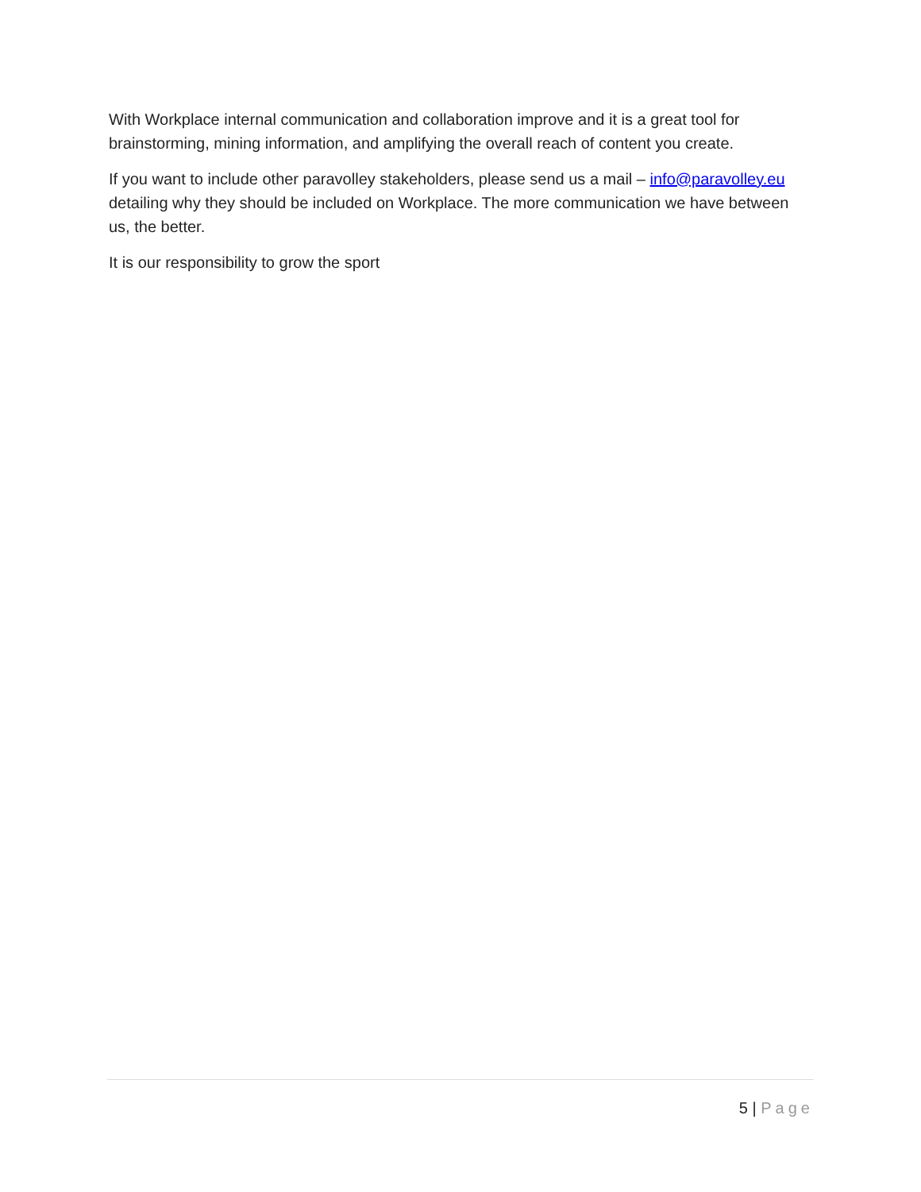With Workplace internal communication and collaboration improve and it is a great tool for brainstorming, mining information, and amplifying the overall reach of content you create.
If you want to include other paravolley stakeholders, please send us a mail – info@paravolley.eu detailing why they should be included on Workplace. The more communication we have between us, the better.
It is our responsibility to grow the sport
5 | Page